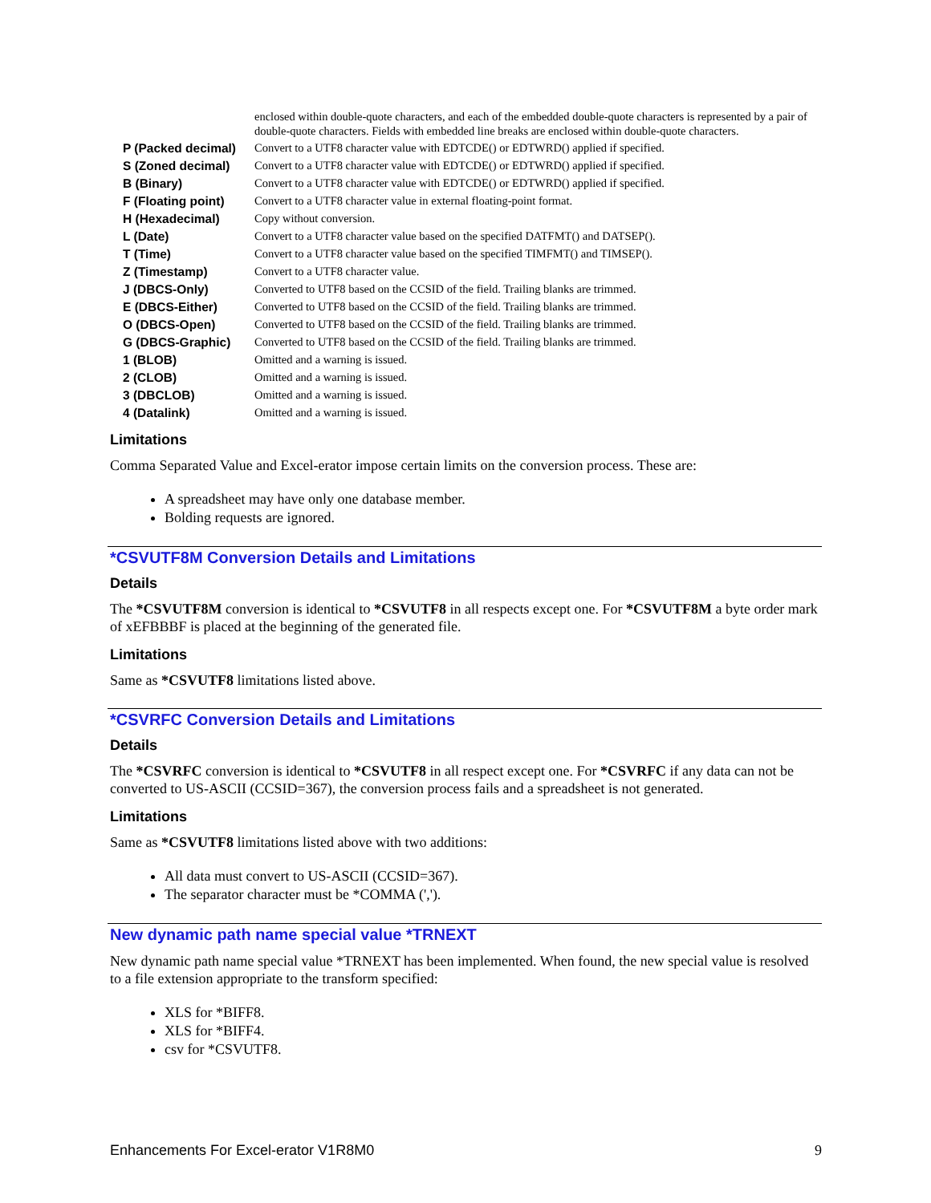| | enclosed within double-quote characters, and each of the embedded double-quote characters is represented by a pair of double-quote characters. Fields with embedded line breaks are enclosed within double-quote characters. |
| P (Packed decimal) | Convert to a UTF8 character value with EDTCDE() or EDTWRD() applied if specified. |
| S (Zoned decimal) | Convert to a UTF8 character value with EDTCDE() or EDTWRD() applied if specified. |
| B (Binary) | Convert to a UTF8 character value with EDTCDE() or EDTWRD() applied if specified. |
| F (Floating point) | Convert to a UTF8 character value in external floating-point format. |
| H (Hexadecimal) | Copy without conversion. |
| L (Date) | Convert to a UTF8 character value based on the specified DATFMT() and DATSEP(). |
| T (Time) | Convert to a UTF8 character value based on the specified TIMFMT() and TIMSEP(). |
| Z (Timestamp) | Convert to a UTF8 character value. |
| J (DBCS-Only) | Converted to UTF8 based on the CCSID of the field. Trailing blanks are trimmed. |
| E (DBCS-Either) | Converted to UTF8 based on the CCSID of the field. Trailing blanks are trimmed. |
| O (DBCS-Open) | Converted to UTF8 based on the CCSID of the field. Trailing blanks are trimmed. |
| G (DBCS-Graphic) | Converted to UTF8 based on the CCSID of the field. Trailing blanks are trimmed. |
| 1 (BLOB) | Omitted and a warning is issued. |
| 2 (CLOB) | Omitted and a warning is issued. |
| 3 (DBCLOB) | Omitted and a warning is issued. |
| 4 (Datalink) | Omitted and a warning is issued. |
Limitations
Comma Separated Value and Excel-erator impose certain limits on the conversion process. These are:
A spreadsheet may have only one database member.
Bolding requests are ignored.
*CSVUTF8M Conversion Details and Limitations
Details
The *CSVUTF8M conversion is identical to *CSVUTF8 in all respects except one. For *CSVUTF8M a byte order mark of xEFBBBF is placed at the beginning of the generated file.
Limitations
Same as *CSVUTF8 limitations listed above.
*CSVRFC Conversion Details and Limitations
Details
The *CSVRFC conversion is identical to *CSVUTF8 in all respect except one. For *CSVRFC if any data can not be converted to US-ASCII (CCSID=367), the conversion process fails and a spreadsheet is not generated.
Limitations
Same as *CSVUTF8 limitations listed above with two additions:
All data must convert to US-ASCII (CCSID=367).
The separator character must be *COMMA (',').
New dynamic path name special value *TRNEXT
New dynamic path name special value *TRNEXT has been implemented. When found, the new special value is resolved to a file extension appropriate to the transform specified:
XLS for *BIFF8.
XLS for *BIFF4.
csv for *CSVUTF8.
Enhancements For Excel-erator V1R8M0 9